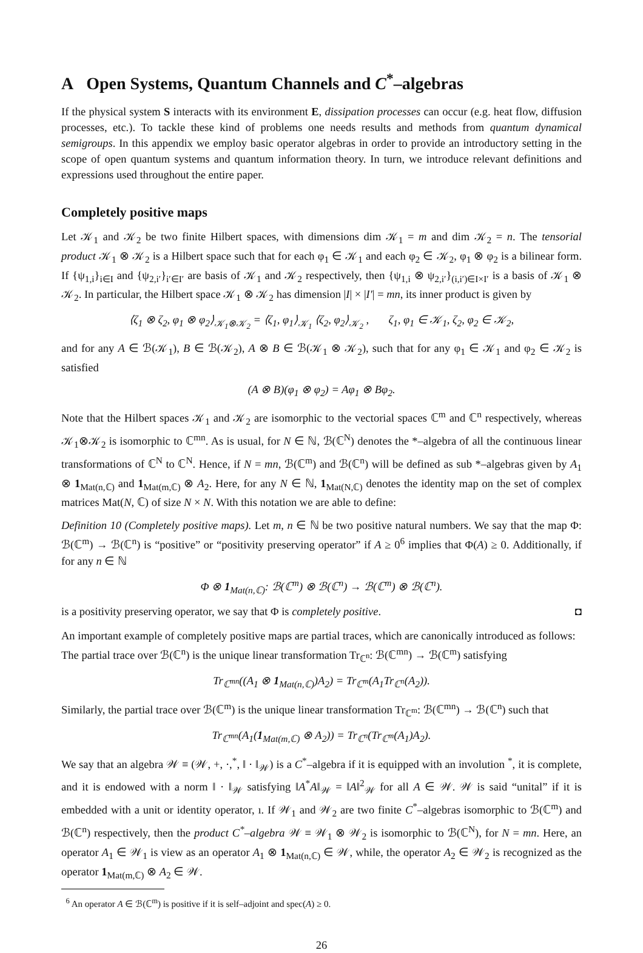A Open Systems, Quantum Channels and C<sup>*</sup>–algebras
If the physical system S interacts with its environment E, dissipation processes can occur (e.g. heat flow, diffusion processes, etc.). To tackle these kind of problems one needs results and methods from quantum dynamical semigroups. In this appendix we employ basic operator algebras in order to provide an introductory setting in the scope of open quantum systems and quantum information theory. In turn, we introduce relevant definitions and expressions used throughout the entire paper.
Completely positive maps
Let 𝒦<sub>1</sub> and 𝒦<sub>2</sub> be two finite Hilbert spaces, with dimensions dim 𝒦<sub>1</sub> = m and dim 𝒦<sub>2</sub> = n. The tensorial product 𝒦<sub>1</sub> ⊗ 𝒦<sub>2</sub> is a Hilbert space such that for each φ<sub>1</sub> ∈ 𝒦<sub>1</sub> and each φ<sub>2</sub> ∈ 𝒦<sub>2</sub>, φ<sub>1</sub> ⊗ φ<sub>2</sub> is a bilinear form. If {ψ<sub>1,i</sub>}<sub>i∈I</sub> and {ψ<sub>2,i′</sub>}<sub>i′∈I′</sub> are basis of 𝒦<sub>1</sub> and 𝒦<sub>2</sub> respectively, then {ψ<sub>1,i</sub> ⊗ ψ<sub>2,i′</sub>}<sub>(i,i′)∈I×I′</sub> is a basis of 𝒦<sub>1</sub> ⊗ 𝒦<sub>2</sub>. In particular, the Hilbert space 𝒦<sub>1</sub> ⊗ 𝒦<sub>2</sub> has dimension |I| × |I′| = mn, its inner product is given by
⟨ζ<sub>1</sub> ⊗ ζ<sub>2</sub>, φ<sub>1</sub> ⊗ φ<sub>2</sub>⟩<sub>𝒦<sub>1</sub>⊗𝒦<sub>2</sub></sub> = ⟨ζ<sub>1</sub>, φ<sub>1</sub>⟩<sub>𝒦<sub>1</sub></sub> ⟨ζ<sub>2</sub>, φ<sub>2</sub>⟩<sub>𝒦<sub>2</sub></sub> , ζ<sub>1</sub>, φ<sub>1</sub> ∈ 𝒦<sub>1</sub>, ζ<sub>2</sub>, φ<sub>2</sub> ∈ 𝒦<sub>2</sub>,
and for any A ∈ ℬ(𝒦<sub>1</sub>), B ∈ ℬ(𝒦<sub>2</sub>), A ⊗ B ∈ ℬ(𝒦<sub>1</sub> ⊗ 𝒦<sub>2</sub>), such that for any φ<sub>1</sub> ∈ 𝒦<sub>1</sub> and φ<sub>2</sub> ∈ 𝒦<sub>2</sub> is satisfied
(A ⊗ B)(φ<sub>1</sub> ⊗ φ<sub>2</sub>) = Aφ<sub>1</sub> ⊗ Bφ<sub>2</sub>.
Note that the Hilbert spaces 𝒦<sub>1</sub> and 𝒦<sub>2</sub> are isomorphic to the vectorial spaces ℂ<sup>m</sup> and ℂ<sup>n</sup> respectively, whereas 𝒦<sub>1</sub>⊗𝒦<sub>2</sub> is isomorphic to ℂ<sup>mn</sup>. As is usual, for N ∈ ℕ, ℬ(ℂ<sup>N</sup>) denotes the *–algebra of all the continuous linear transformations of ℂ<sup>N</sup> to ℂ<sup>N</sup>. Hence, if N = mn, ℬ(ℂ<sup>m</sup>) and ℬ(ℂ<sup>n</sup>) will be defined as sub *–algebras given by A<sub>1</sub> ⊗ 1<sub>Mat(n,ℂ)</sub> and 1<sub>Mat(m,ℂ)</sub> ⊗ A<sub>2</sub>. Here, for any N ∈ ℕ, 1<sub>Mat(N,ℂ)</sub> denotes the identity map on the set of complex matrices Mat(N, ℂ) of size N × N. With this notation we are able to define:
Definition 10 (Completely positive maps). Let m, n ∈ ℕ be two positive natural numbers. We say that the map Φ: ℬ(ℂ<sup>m</sup>) → ℬ(ℂ<sup>n</sup>) is “positive” or “positivity preserving operator” if A ≥ 0<sup>6</sup> implies that Φ(A) ≥ 0. Additionally, if for any n ∈ ℕ
Φ ⊗ 1<sub>Mat(n,ℂ)</sub>: ℬ(ℂ<sup>m</sup>) ⊗ ℬ(ℂ<sup>n</sup>) → ℬ(ℂ<sup>m</sup>) ⊗ ℬ(ℂ<sup>n</sup>).
is a positivity preserving operator, we say that Φ is completely positive. ◘
An important example of completely positive maps are partial traces, which are canonically introduced as follows:
The partial trace over ℬ(ℂ<sup>n</sup>) is the unique linear transformation Tr<sub>ℂ<sup>n</sup></sub>: ℬ(ℂ<sup>mn</sup>) → ℬ(ℂ<sup>m</sup>) satisfying
Tr<sub>ℂ<sup>mn</sup></sub>((A<sub>1</sub> ⊗ 1<sub>Mat(n,ℂ)</sub>)A<sub>2</sub>) = Tr<sub>ℂ<sup>m</sup></sub>(A<sub>1</sub>Tr<sub>ℂ<sup>n</sup></sub>(A<sub>2</sub>)).
Similarly, the partial trace over ℬ(ℂ<sup>m</sup>) is the unique linear transformation Tr<sub>ℂ<sup>m</sup></sub>: ℬ(ℂ<sup>mn</sup>) → ℬ(ℂ<sup>n</sup>) such that
Tr<sub>ℂ<sup>mn</sup></sub>(A<sub>1</sub>(1<sub>Mat(m,ℂ)</sub> ⊗ A<sub>2</sub>)) = Tr<sub>ℂ<sup>n</sup></sub>(Tr<sub>ℂ<sup>m</sup></sub>(A<sub>1</sub>)A<sub>2</sub>).
We say that an algebra 𝒲 ≡ (𝒲, +, ·,<sup>*</sup>, ‖ · ‖<sub>𝒲</sub>) is a C<sup>*</sup>–algebra if it is equipped with an involution <sup>*</sup>, it is complete, and it is endowed with a norm ‖ · ‖<sub>𝒲</sub> satisfying ‖A<sup>*</sup>A‖<sub>𝒲</sub> = ‖A‖<sup>2</sup><sub>𝒲</sub> for all A ∈ 𝒲. 𝒲 is said “unital” if it is embedded with a unit or identity operator, ı. If 𝒲<sub>1</sub> and 𝒲<sub>2</sub> are two finite C<sup>*</sup>–algebras isomorphic to ℬ(ℂ<sup>m</sup>) and ℬ(ℂ<sup>n</sup>) respectively, then the product C<sup>*</sup>–algebra 𝒲 ≡ 𝒲<sub>1</sub> ⊗ 𝒲<sub>2</sub> is isomorphic to ℬ(ℂ<sup>N</sup>), for N = mn. Here, an operator A<sub>1</sub> ∈ 𝒲<sub>1</sub> is view as an operator A<sub>1</sub> ⊗ 1<sub>Mat(n,ℂ)</sub> ∈ 𝒲, while, the operator A<sub>2</sub> ∈ 𝒲<sub>2</sub> is recognized as the operator 1<sub>Mat(m,ℂ)</sub> ⊗ A<sub>2</sub> ∈ 𝒲.
<sup>6</sup> An operator A ∈ ℬ(ℂ<sup>m</sup>) is positive if it is self–adjoint and spec(A) ≥ 0.
26